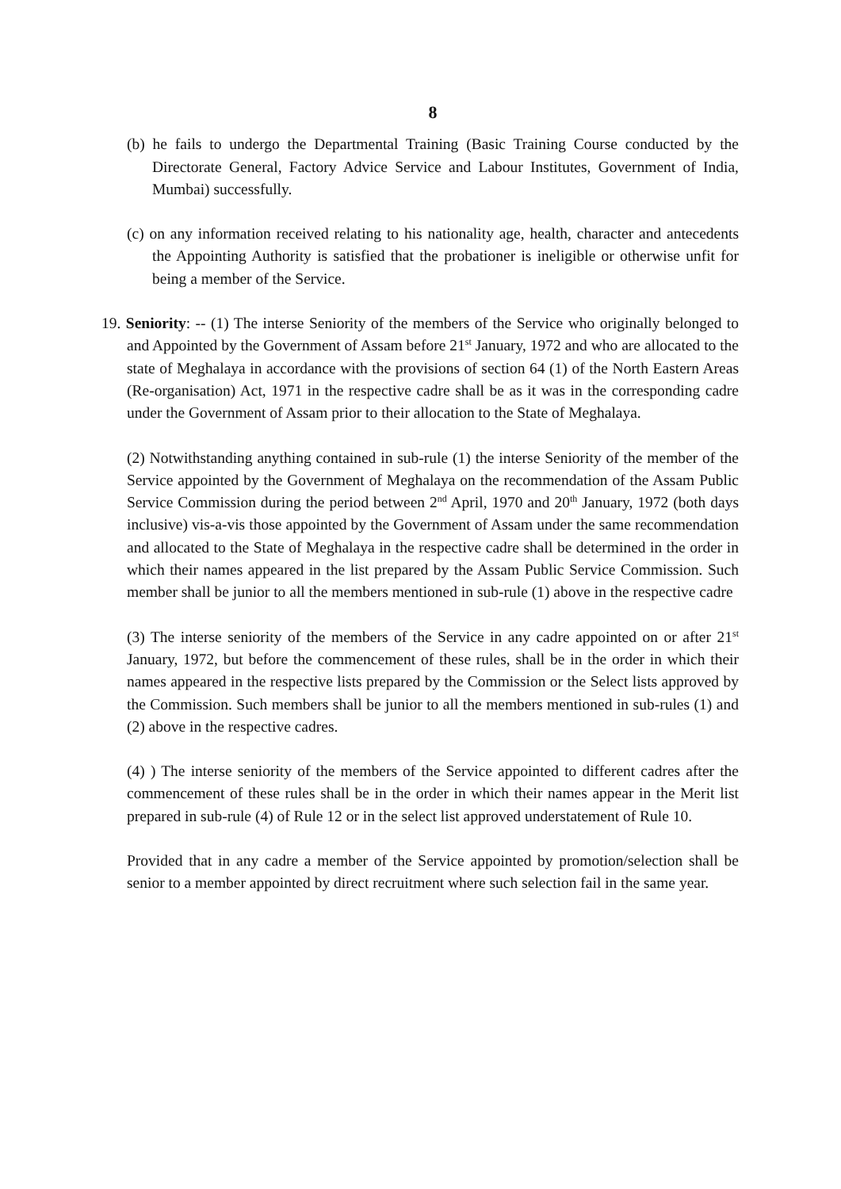8
(b) he fails to undergo the Departmental Training (Basic Training Course conducted by the Directorate General, Factory Advice Service and Labour Institutes, Government of India, Mumbai) successfully.
(c) on any information received relating to his nationality age, health, character and antecedents the Appointing Authority is satisfied that the probationer is ineligible or otherwise unfit for being a member of the Service.
19. Seniority: -- (1) The interse Seniority of the members of the Service who originally belonged to and Appointed by the Government of Assam before 21<sup>st</sup> January, 1972 and who are allocated to the state of Meghalaya in accordance with the provisions of section 64 (1) of the North Eastern Areas (Re-organisation) Act, 1971 in the respective cadre shall be as it was in the corresponding cadre under the Government of Assam prior to their allocation to the State of Meghalaya.
(2) Notwithstanding anything contained in sub-rule (1) the interse Seniority of the member of the Service appointed by the Government of Meghalaya on the recommendation of the Assam Public Service Commission during the period between 2<sup>nd</sup> April, 1970 and 20<sup>th</sup> January, 1972 (both days inclusive) vis-a-vis those appointed by the Government of Assam under the same recommendation and allocated to the State of Meghalaya in the respective cadre shall be determined in the order in which their names appeared in the list prepared by the Assam Public Service Commission. Such member shall be junior to all the members mentioned in sub-rule (1) above in the respective cadre
(3) The interse seniority of the members of the Service in any cadre appointed on or after 21<sup>st</sup> January, 1972, but before the commencement of these rules, shall be in the order in which their names appeared in the respective lists prepared by the Commission or the Select lists approved by the Commission. Such members shall be junior to all the members mentioned in sub-rules (1) and (2) above in the respective cadres.
(4) ) The interse seniority of the members of the Service appointed to different cadres after the commencement of these rules shall be in the order in which their names appear in the Merit list prepared in sub-rule (4) of Rule 12 or in the select list approved understatement of Rule 10.
Provided that in any cadre a member of the Service appointed by promotion/selection shall be senior to a member appointed by direct recruitment where such selection fail in the same year.